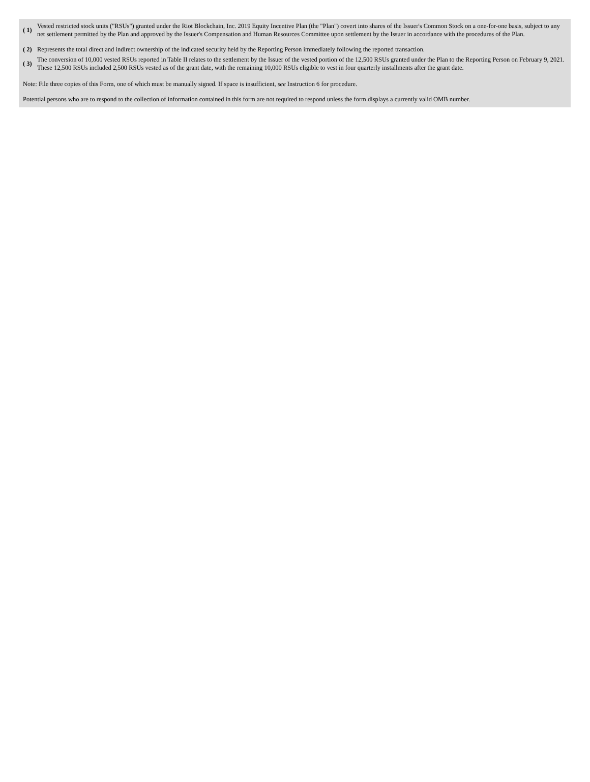| ( 1) | Vested restricted stock units ("RSUs") granted under the Riot Blockchain, Inc. 2019 Equity Incentive Plan (the "Plan") covert into shares of the Issuer's Common Stock on a one-for-one basis, subject to any net settlement permitted by the Plan and approved by the Issuer's Compensation and Human Resources Committee upon settlement by the Issuer in accordance with the procedures of the Plan. |
| ( 2) | Represents the total direct and indirect ownership of the indicated security held by the Reporting Person immediately following the reported transaction. |
| ( 3) | The conversion of 10,000 vested RSUs reported in Table II relates to the settlement by the Issuer of the vested portion of the 12,500 RSUs granted under the Plan to the Reporting Person on February 9, 2021. These 12,500 RSUs included 2,500 RSUs vested as of the grant date, with the remaining 10,000 RSUs eligible to vest in four quarterly installments after the grant date. |
Note: File three copies of this Form, one of which must be manually signed. If space is insufficient, see Instruction 6 for procedure.
Potential persons who are to respond to the collection of information contained in this form are not required to respond unless the form displays a currently valid OMB number.